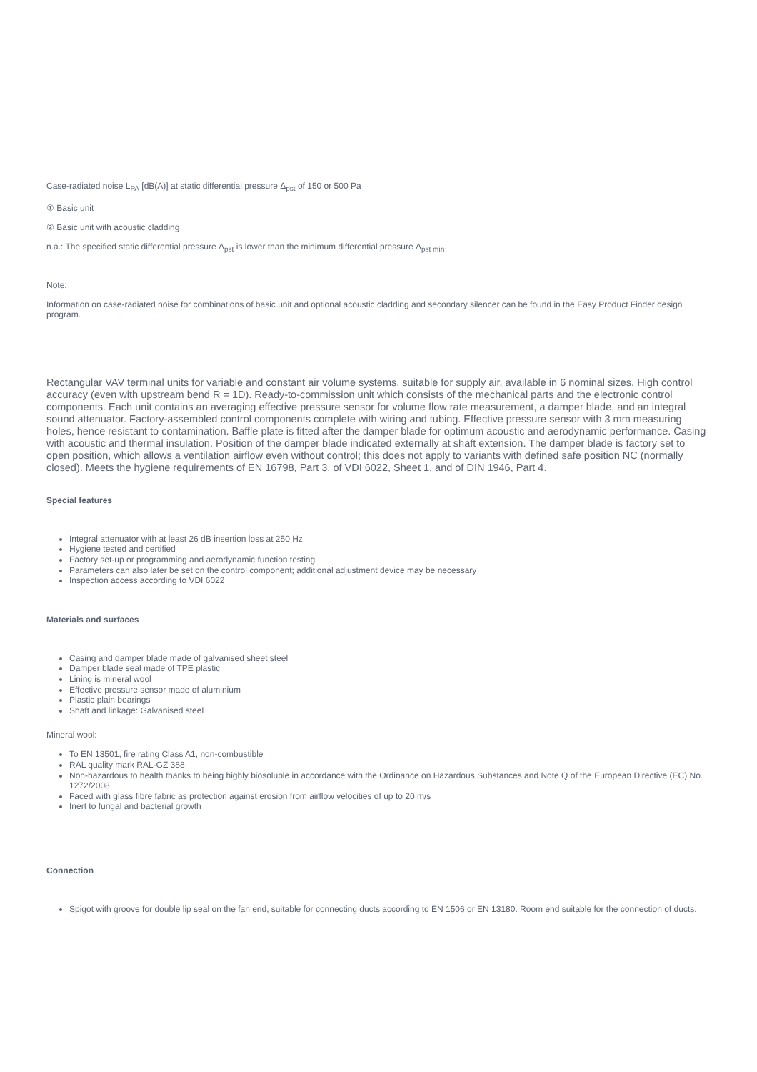Case-radiated noise L<sub>PA</sub> [dB(A)] at static differential pressure Δ<sub>pst</sub> of 150 or 500 Pa
① Basic unit
② Basic unit with acoustic cladding
n.a.: The specified static differential pressure Δ<sub>pst</sub> is lower than the minimum differential pressure Δ<sub>pst min</sub>.
Note:
Information on case-radiated noise for combinations of basic unit and optional acoustic cladding and secondary silencer can be found in the Easy Product Finder design program.
Rectangular VAV terminal units for variable and constant air volume systems, suitable for supply air, available in 6 nominal sizes. High control accuracy (even with upstream bend R = 1D). Ready-to-commission unit which consists of the mechanical parts and the electronic control components. Each unit contains an averaging effective pressure sensor for volume flow rate measurement, a damper blade, and an integral sound attenuator. Factory-assembled control components complete with wiring and tubing. Effective pressure sensor with 3 mm measuring holes, hence resistant to contamination. Baffle plate is fitted after the damper blade for optimum acoustic and aerodynamic performance. Casing with acoustic and thermal insulation. Position of the damper blade indicated externally at shaft extension. The damper blade is factory set to open position, which allows a ventilation airflow even without control; this does not apply to variants with defined safe position NC (normally closed). Meets the hygiene requirements of EN 16798, Part 3, of VDI 6022, Sheet 1, and of DIN 1946, Part 4.
Special features
Integral attenuator with at least 26 dB insertion loss at 250 Hz
Hygiene tested and certified
Factory set-up or programming and aerodynamic function testing
Parameters can also later be set on the control component; additional adjustment device may be necessary
Inspection access according to VDI 6022
Materials and surfaces
Casing and damper blade made of galvanised sheet steel
Damper blade seal made of TPE plastic
Lining is mineral wool
Effective pressure sensor made of aluminium
Plastic plain bearings
Shaft and linkage: Galvanised steel
Mineral wool:
To EN 13501, fire rating Class A1, non-combustible
RAL quality mark RAL-GZ 388
Non-hazardous to health thanks to being highly biosoluble in accordance with the Ordinance on Hazardous Substances and Note Q of the European Directive (EC) No. 1272/2008
Faced with glass fibre fabric as protection against erosion from airflow velocities of up to 20 m/s
Inert to fungal and bacterial growth
Connection
Spigot with groove for double lip seal on the fan end, suitable for connecting ducts according to EN 1506 or EN 13180. Room end suitable for the connection of ducts.